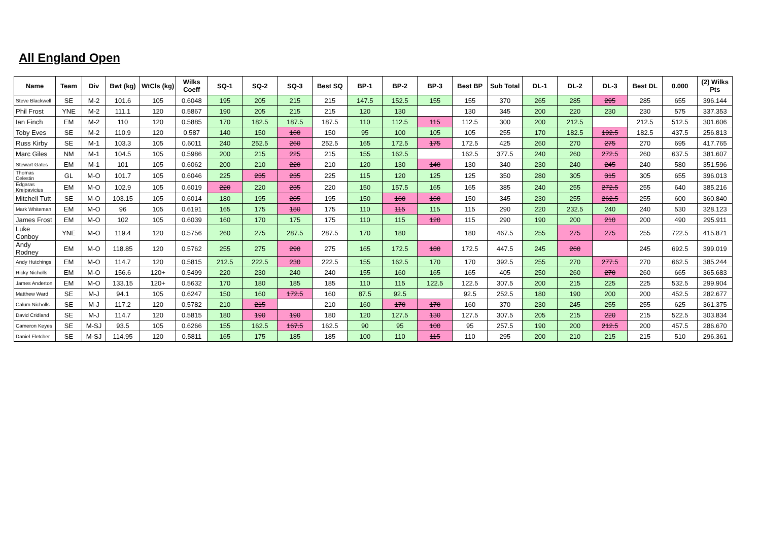All England Open
| Name | Team | Div | Bwt (kg) | WtCls (kg) | Wilks Coeff | SQ-1 | SQ-2 | SQ-3 | Best SQ | BP-1 | BP-2 | BP-3 | Best BP | Sub Total | DL-1 | DL-2 | DL-3 | Best DL | 0.000 | (2) Wilks Pts |
| --- | --- | --- | --- | --- | --- | --- | --- | --- | --- | --- | --- | --- | --- | --- | --- | --- | --- | --- | --- | --- |
| Steve Blackwell | SE | M-2 | 101.6 | 105 | 0.6048 | 195 | 205 | 215 | 215 | 147.5 | 152.5 | 155 | 155 | 370 | 265 | 285 | 295 | 285 | 655 | 396.144 |
| Phil Frost | YNE | M-2 | 111.1 | 120 | 0.5867 | 190 | 205 | 215 | 215 | 120 | 130 | | 130 | 345 | 200 | 220 | 230 | 230 | 575 | 337.353 |
| Ian Finch | EM | M-2 | 110 | 120 | 0.5885 | 170 | 182.5 | 187.5 | 187.5 | 110 | 112.5 | 115 | 112.5 | 300 | 200 | 212.5 | | 212.5 | 512.5 | 301.606 |
| Toby Eves | SE | M-2 | 110.9 | 120 | 0.587 | 140 | 150 | 160 | 150 | 95 | 100 | 105 | 105 | 255 | 170 | 182.5 | 192.5 | 182.5 | 437.5 | 256.813 |
| Russ Kirby | SE | M-1 | 103.3 | 105 | 0.6011 | 240 | 252.5 | 260 | 252.5 | 165 | 172.5 | 175 | 172.5 | 425 | 260 | 270 | 275 | 270 | 695 | 417.765 |
| Marc Giles | NM | M-1 | 104.5 | 105 | 0.5986 | 200 | 215 | 225 | 215 | 155 | 162.5 | | 162.5 | 377.5 | 240 | 260 | 272.5 | 260 | 637.5 | 381.607 |
| Stewart Gates | EM | M-1 | 101 | 105 | 0.6062 | 200 | 210 | 220 | 210 | 120 | 130 | 140 | 130 | 340 | 230 | 240 | 245 | 240 | 580 | 351.596 |
| Thomas Celestin | GL | M-O | 101.7 | 105 | 0.6046 | 225 | 235 | 235 | 225 | 115 | 120 | 125 | 125 | 350 | 280 | 305 | 315 | 305 | 655 | 396.013 |
| Edgaras Kreipavicius | EM | M-O | 102.9 | 105 | 0.6019 | 220 | 220 | 235 | 220 | 150 | 157.5 | 165 | 165 | 385 | 240 | 255 | 272.5 | 255 | 640 | 385.216 |
| Mitchell Tutt | SE | M-O | 103.15 | 105 | 0.6014 | 180 | 195 | 205 | 195 | 150 | 160 | 160 | 150 | 345 | 230 | 255 | 262.5 | 255 | 600 | 360.840 |
| Mark Whiteman | EM | M-O | 96 | 105 | 0.6191 | 165 | 175 | 180 | 175 | 110 | 115 | 115 | 115 | 290 | 220 | 232.5 | 240 | 240 | 530 | 328.123 |
| James Frost | EM | M-O | 102 | 105 | 0.6039 | 160 | 170 | 175 | 175 | 110 | 115 | 120 | 115 | 290 | 190 | 200 | 210 | 200 | 490 | 295.911 |
| Luke Conboy | YNE | M-O | 119.4 | 120 | 0.5756 | 260 | 275 | 287.5 | 287.5 | 170 | 180 | | 180 | 467.5 | 255 | 275 | 275 | 255 | 722.5 | 415.871 |
| Andy Rodney | EM | M-O | 118.85 | 120 | 0.5762 | 255 | 275 | 290 | 275 | 165 | 172.5 | 180 | 172.5 | 447.5 | 245 | 260 | | 245 | 692.5 | 399.019 |
| Andy Hutchings | EM | M-O | 114.7 | 120 | 0.5815 | 212.5 | 222.5 | 230 | 222.5 | 155 | 162.5 | 170 | 170 | 392.5 | 255 | 270 | 277.5 | 270 | 662.5 | 385.244 |
| Ricky Nicholls | EM | M-O | 156.6 | 120+ | 0.5499 | 220 | 230 | 240 | 240 | 155 | 160 | 165 | 165 | 405 | 250 | 260 | 270 | 260 | 665 | 365.683 |
| James Anderton | EM | M-O | 133.15 | 120+ | 0.5632 | 170 | 180 | 185 | 185 | 110 | 115 | 122.5 | 122.5 | 307.5 | 200 | 215 | 225 | 225 | 532.5 | 299.904 |
| Matthew Ward | SE | M-J | 94.1 | 105 | 0.6247 | 150 | 160 | 172.5 | 160 | 87.5 | 92.5 | | 92.5 | 252.5 | 180 | 190 | 200 | 200 | 452.5 | 282.677 |
| Calum Nicholls | SE | M-J | 117.2 | 120 | 0.5782 | 210 | 215 | | 210 | 160 | 170 | 170 | 160 | 370 | 230 | 245 | 255 | 255 | 625 | 361.375 |
| David Cridland | SE | M-J | 114.7 | 120 | 0.5815 | 180 | 190 | 190 | 180 | 120 | 127.5 | 130 | 127.5 | 307.5 | 205 | 215 | 220 | 215 | 522.5 | 303.834 |
| Cameron Keyes | SE | M-SJ | 93.5 | 105 | 0.6266 | 155 | 162.5 | 167.5 | 162.5 | 90 | 95 | 100 | 95 | 257.5 | 190 | 200 | 212.5 | 200 | 457.5 | 286.670 |
| Daniel Fletcher | SE | M-SJ | 114.95 | 120 | 0.5811 | 165 | 175 | 185 | 185 | 100 | 110 | 115 | 110 | 295 | 200 | 210 | 215 | 215 | 510 | 296.361 |